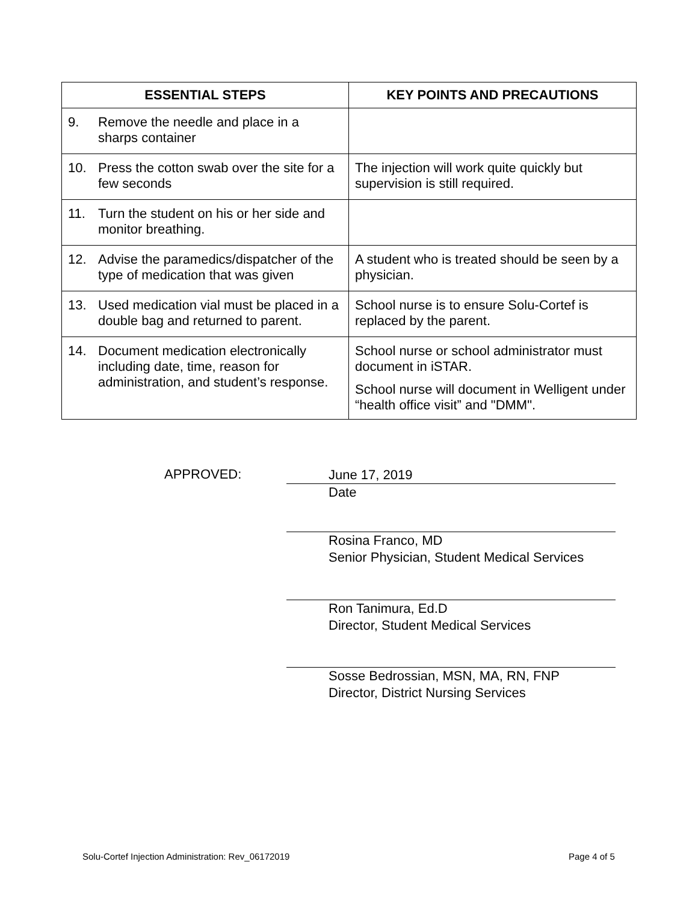| ESSENTIAL STEPS | KEY POINTS AND PRECAUTIONS |
| --- | --- |
| 9. Remove the needle and place in a sharps container | |
| 10. Press the cotton swab over the site for a few seconds | The injection will work quite quickly but supervision is still required. |
| 11. Turn the student on his or her side and monitor breathing. | |
| 12. Advise the paramedics/dispatcher of the type of medication that was given | A student who is treated should be seen by a physician. |
| 13. Used medication vial must be placed in a double bag and returned to parent. | School nurse is to ensure Solu-Cortef is replaced by the parent. |
| 14. Document medication electronically including date, time, reason for administration, and student’s response. | School nurse or school administrator must document in iSTAR. School nurse will document in Welligent under “health office visit” and "DMM". |
APPROVED:
June 17, 2019
Date
Rosina Franco, MD
Senior Physician, Student Medical Services
Ron Tanimura, Ed.D
Director, Student Medical Services
Sosse Bedrossian, MSN, MA, RN, FNP
Director, District Nursing Services
Solu-Cortef Injection Administration: Rev_06172019
Page 4 of 5